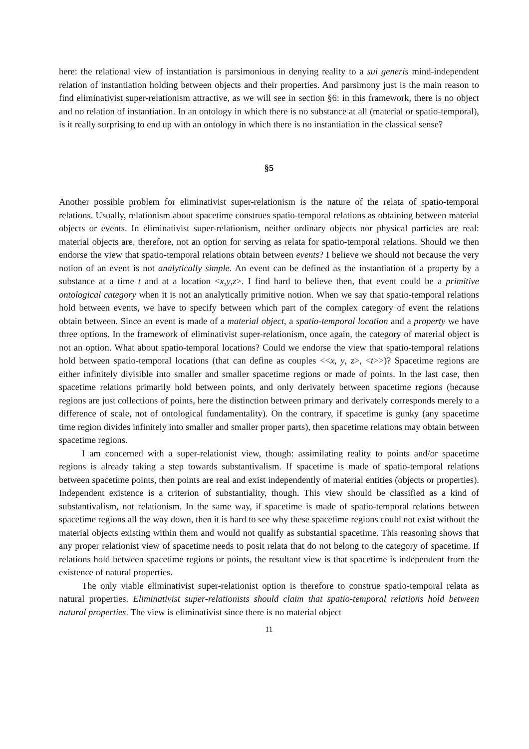here: the relational view of instantiation is parsimonious in denying reality to a sui generis mind-independent relation of instantiation holding between objects and their properties. And parsimony just is the main reason to find eliminativist super-relationism attractive, as we will see in section §6: in this framework, there is no object and no relation of instantiation. In an ontology in which there is no substance at all (material or spatio-temporal), is it really surprising to end up with an ontology in which there is no instantiation in the classical sense?
§5
Another possible problem for eliminativist super-relationism is the nature of the relata of spatio-temporal relations. Usually, relationism about spacetime construes spatio-temporal relations as obtaining between material objects or events. In eliminativist super-relationism, neither ordinary objects nor physical particles are real: material objects are, therefore, not an option for serving as relata for spatio-temporal relations. Should we then endorse the view that spatio-temporal relations obtain between events? I believe we should not because the very notion of an event is not analytically simple. An event can be defined as the instantiation of a property by a substance at a time t and at a location <x,y,z>. I find hard to believe then, that event could be a primitive ontological category when it is not an analytically primitive notion. When we say that spatio-temporal relations hold between events, we have to specify between which part of the complex category of event the relations obtain between. Since an event is made of a material object, a spatio-temporal location and a property we have three options. In the framework of eliminativist super-relationism, once again, the category of material object is not an option. What about spatio-temporal locations? Could we endorse the view that spatio-temporal relations hold between spatio-temporal locations (that can define as couples <<x, y, z>, <t>>)? Spacetime regions are either infinitely divisible into smaller and smaller spacetime regions or made of points. In the last case, then spacetime relations primarily hold between points, and only derivately between spacetime regions (because regions are just collections of points, here the distinction between primary and derivately corresponds merely to a difference of scale, not of ontological fundamentality). On the contrary, if spacetime is gunky (any spacetime time region divides infinitely into smaller and smaller proper parts), then spacetime relations may obtain between spacetime regions.
I am concerned with a super-relationist view, though: assimilating reality to points and/or spacetime regions is already taking a step towards substantivalism. If spacetime is made of spatio-temporal relations between spacetime points, then points are real and exist independently of material entities (objects or properties). Independent existence is a criterion of substantiality, though. This view should be classified as a kind of substantivalism, not relationism. In the same way, if spacetime is made of spatio-temporal relations between spacetime regions all the way down, then it is hard to see why these spacetime regions could not exist without the material objects existing within them and would not qualify as substantial spacetime. This reasoning shows that any proper relationist view of spacetime needs to posit relata that do not belong to the category of spacetime. If relations hold between spacetime regions or points, the resultant view is that spacetime is independent from the existence of natural properties.
The only viable eliminativist super-relationist option is therefore to construe spatio-temporal relata as natural properties. Eliminativist super-relationists should claim that spatio-temporal relations hold between natural properties. The view is eliminativist since there is no material object
11